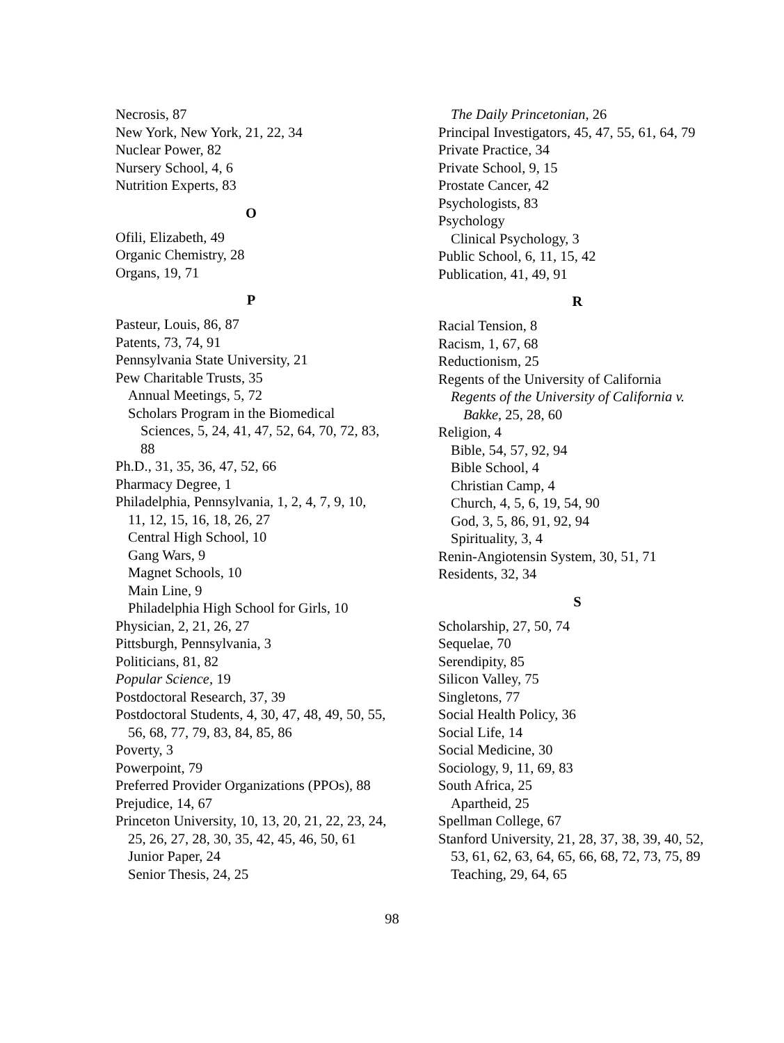Necrosis, 87
New York, New York, 21, 22, 34
Nuclear Power, 82
Nursery School, 4, 6
Nutrition Experts, 83
O
Ofili, Elizabeth, 49
Organic Chemistry, 28
Organs, 19, 71
P
Pasteur, Louis, 86, 87
Patents, 73, 74, 91
Pennsylvania State University, 21
Pew Charitable Trusts, 35
Annual Meetings, 5, 72
Scholars Program in the Biomedical Sciences, 5, 24, 41, 47, 52, 64, 70, 72, 83, 88
Ph.D., 31, 35, 36, 47, 52, 66
Pharmacy Degree, 1
Philadelphia, Pennsylvania, 1, 2, 4, 7, 9, 10, 11, 12, 15, 16, 18, 26, 27
Central High School, 10
Gang Wars, 9
Magnet Schools, 10
Main Line, 9
Philadelphia High School for Girls, 10
Physician, 2, 21, 26, 27
Pittsburgh, Pennsylvania, 3
Politicians, 81, 82
Popular Science, 19
Postdoctoral Research, 37, 39
Postdoctoral Students, 4, 30, 47, 48, 49, 50, 55, 56, 68, 77, 79, 83, 84, 85, 86
Poverty, 3
Powerpoint, 79
Preferred Provider Organizations (PPOs), 88
Prejudice, 14, 67
Princeton University, 10, 13, 20, 21, 22, 23, 24, 25, 26, 27, 28, 30, 35, 42, 45, 46, 50, 61
Junior Paper, 24
Senior Thesis, 24, 25
The Daily Princetonian, 26
Principal Investigators, 45, 47, 55, 61, 64, 79
Private Practice, 34
Private School, 9, 15
Prostate Cancer, 42
Psychologists, 83
Psychology
Clinical Psychology, 3
Public School, 6, 11, 15, 42
Publication, 41, 49, 91
R
Racial Tension, 8
Racism, 1, 67, 68
Reductionism, 25
Regents of the University of California
Regents of the University of California v. Bakke, 25, 28, 60
Religion, 4
Bible, 54, 57, 92, 94
Bible School, 4
Christian Camp, 4
Church, 4, 5, 6, 19, 54, 90
God, 3, 5, 86, 91, 92, 94
Spirituality, 3, 4
Renin-Angiotensin System, 30, 51, 71
Residents, 32, 34
S
Scholarship, 27, 50, 74
Sequelae, 70
Serendipity, 85
Silicon Valley, 75
Singletons, 77
Social Health Policy, 36
Social Life, 14
Social Medicine, 30
Sociology, 9, 11, 69, 83
South Africa, 25
Apartheid, 25
Spellman College, 67
Stanford University, 21, 28, 37, 38, 39, 40, 52, 53, 61, 62, 63, 64, 65, 66, 68, 72, 73, 75, 89
Teaching, 29, 64, 65
98